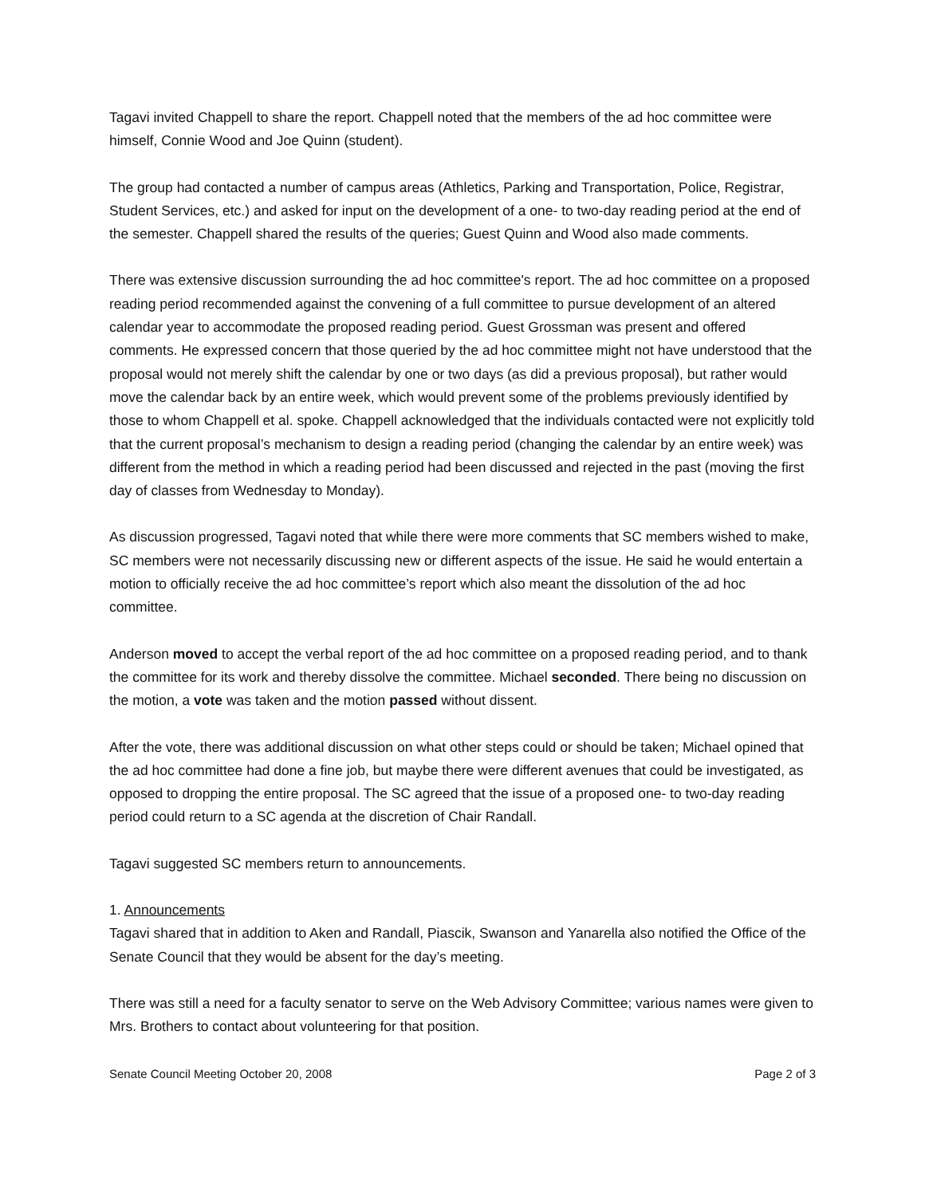Tagavi invited Chappell to share the report. Chappell noted that the members of the ad hoc committee were himself, Connie Wood and Joe Quinn (student).
The group had contacted a number of campus areas (Athletics, Parking and Transportation, Police, Registrar, Student Services, etc.) and asked for input on the development of a one- to two-day reading period at the end of the semester. Chappell shared the results of the queries; Guest Quinn and Wood also made comments.
There was extensive discussion surrounding the ad hoc committee's report. The ad hoc committee on a proposed reading period recommended against the convening of a full committee to pursue development of an altered calendar year to accommodate the proposed reading period. Guest Grossman was present and offered comments. He expressed concern that those queried by the ad hoc committee might not have understood that the proposal would not merely shift the calendar by one or two days (as did a previous proposal), but rather would move the calendar back by an entire week, which would prevent some of the problems previously identified by those to whom Chappell et al. spoke. Chappell acknowledged that the individuals contacted were not explicitly told that the current proposal’s mechanism to design a reading period (changing the calendar by an entire week) was different from the method in which a reading period had been discussed and rejected in the past (moving the first day of classes from Wednesday to Monday).
As discussion progressed, Tagavi noted that while there were more comments that SC members wished to make, SC members were not necessarily discussing new or different aspects of the issue. He said he would entertain a motion to officially receive the ad hoc committee’s report which also meant the dissolution of the ad hoc committee.
Anderson moved to accept the verbal report of the ad hoc committee on a proposed reading period, and to thank the committee for its work and thereby dissolve the committee. Michael seconded. There being no discussion on the motion, a vote was taken and the motion passed without dissent.
After the vote, there was additional discussion on what other steps could or should be taken; Michael opined that the ad hoc committee had done a fine job, but maybe there were different avenues that could be investigated, as opposed to dropping the entire proposal. The SC agreed that the issue of a proposed one- to two-day reading period could return to a SC agenda at the discretion of Chair Randall.
Tagavi suggested SC members return to announcements.
1. Announcements
Tagavi shared that in addition to Aken and Randall, Piascik, Swanson and Yanarella also notified the Office of the Senate Council that they would be absent for the day’s meeting.
There was still a need for a faculty senator to serve on the Web Advisory Committee; various names were given to Mrs. Brothers to contact about volunteering for that position.
Senate Council Meeting October 20, 2008 Page 2 of 3